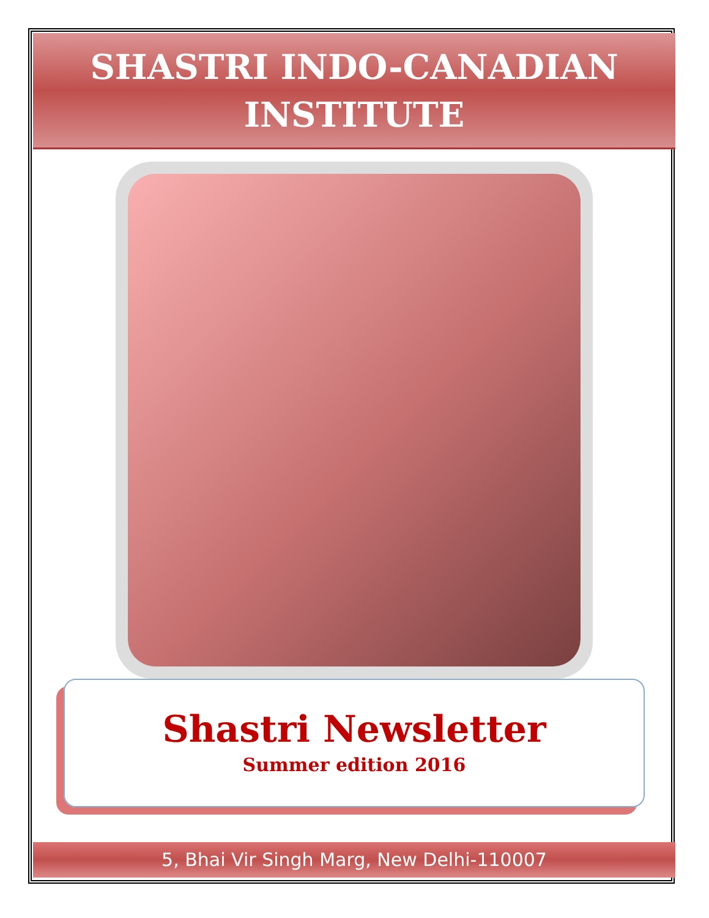SHASTRI INDO-CANADIAN
INSTITUTE
Shastri Newsletter
Summer edition 2016
5, Bhai Vir Singh Marg, New Delhi-110007